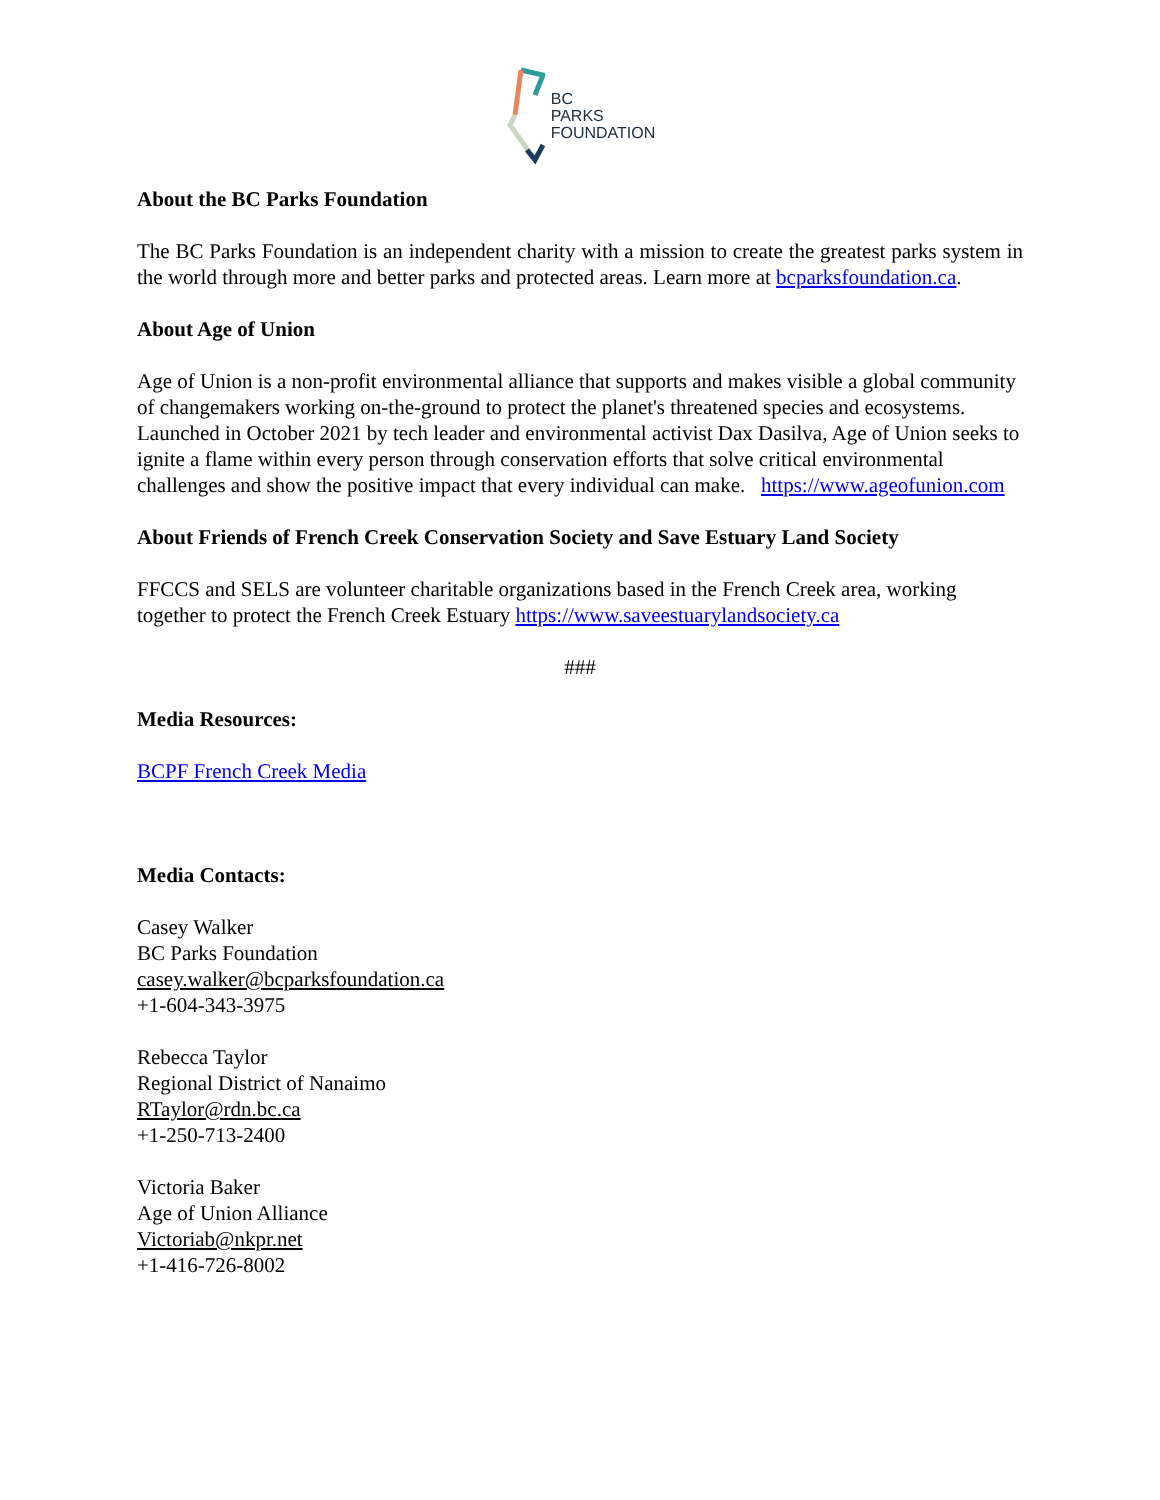BC
PARKS
FOUNDATION
About the BC Parks Foundation
The BC Parks Foundation is an independent charity with a mission to create the greatest parks system in the world through more and better parks and protected areas. Learn more at bcparksfoundation.ca.
About Age of Union
Age of Union is a non-profit environmental alliance that supports and makes visible a global community of changemakers working on-the-ground to protect the planet's threatened species and ecosystems. Launched in October 2021 by tech leader and environmental activist Dax Dasilva, Age of Union seeks to ignite a flame within every person through conservation efforts that solve critical environmental challenges and show the positive impact that every individual can make. https://www.ageofunion.com
About Friends of French Creek Conservation Society and Save Estuary Land Society
FFCCS and SELS are volunteer charitable organizations based in the French Creek area, working together to protect the French Creek Estuary https://www.saveestuarylandsociety.ca
###
Media Resources:
BCPF French Creek Media
Media Contacts:
Casey Walker
BC Parks Foundation
casey.walker@bcparksfoundation.ca
+1-604-343-3975
Rebecca Taylor
Regional District of Nanaimo
RTaylor@rdn.bc.ca
+1-250-713-2400
Victoria Baker
Age of Union Alliance
Victoriab@nkpr.net
+1-416-726-8002